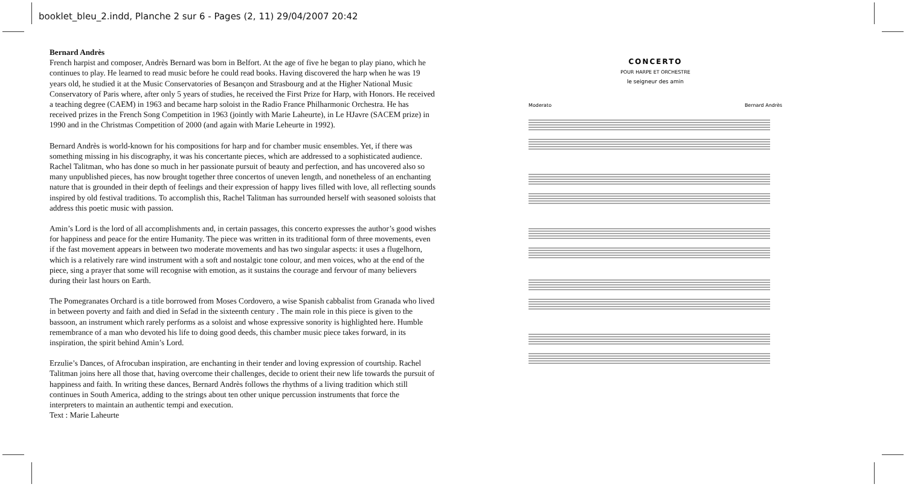booklet_bleu_2.indd, Planche 2 sur 6 - Pages (2, 11) 29/04/2007 20:42
Bernard Andrès
French harpist and composer, Andrès Bernard was born in Belfort. At the age of five he began to play piano, which he continues to play. He learned to read music before he could read books. Having discovered the harp when he was 19 years old, he studied it at the Music Conservatories of Besançon and Strasbourg and at the Higher National Music Conservatory of Paris where, after only 5 years of studies, he received the First Prize for Harp, with Honors. He received a teaching degree (CAEM) in 1963 and became harp soloist in the Radio France Philharmonic Orchestra. He has received prizes in the French Song Competition in 1963 (jointly with Marie Laheurte), in Le HJavre (SACEM prize) in 1990 and in the Christmas Competition of 2000 (and again with Marie Leheurte in 1992).
Bernard Andrès is world-known for his compositions for harp and for chamber music ensembles. Yet, if there was something missing in his discography, it was his concertante pieces, which are addressed to a sophisticated audience. Rachel Talitman, who has done so much in her passionate pursuit of beauty and perfection, and has uncovered also so many unpublished pieces, has now brought together three concertos of uneven length, and nonetheless of an enchanting nature that is grounded in their depth of feelings and their expression of happy lives filled with love, all reflecting sounds inspired by old festival traditions. To accomplish this, Rachel Talitman has surrounded herself with seasoned soloists that address this poetic music with passion.
Amin’s Lord is the lord of all accomplishments and, in certain passages, this concerto expresses the author’s good wishes for happiness and peace for the entire Humanity. The piece was written in its traditional form of three movements, even if the fast movement appears in between two moderate movements and has two singular aspects: it uses a flugelhorn, which is a relatively rare wind instrument with a soft and nostalgic tone colour, and men voices, who at the end of the piece, sing a prayer that some will recognise with emotion, as it sustains the courage and fervour of many believers during their last hours on Earth.
The Pomegranates Orchard is a title borrowed from Moses Cordovero, a wise Spanish cabbalist from Granada who lived in between poverty and faith and died in Sefad in the sixteenth century . The main role in this piece is given to the bassoon, an instrument which rarely performs as a soloist and whose expressive sonority is highlighted here. Humble remembrance of a man who devoted his life to doing good deeds, this chamber music piece takes forward, in its inspiration, the spirit behind Amin’s Lord.
Erzulie’s Dances, of Afrocuban inspiration, are enchanting in their tender and loving expression of courtship. Rachel Talitman joins here all those that, having overcome their challenges, decide to orient their new life towards the pursuit of happiness and faith. In writing these dances, Bernard Andrès follows the rhythms of a living tradition which still continues in South America, adding to the strings about ten other unique percussion instruments that force the interpreters to maintain an authentic tempi and execution.
Text : Marie Laheurte
CONCERTO
POUR HARPE ET ORCHESTRE
le seigneur des amin
Moderato Bernard Andrès